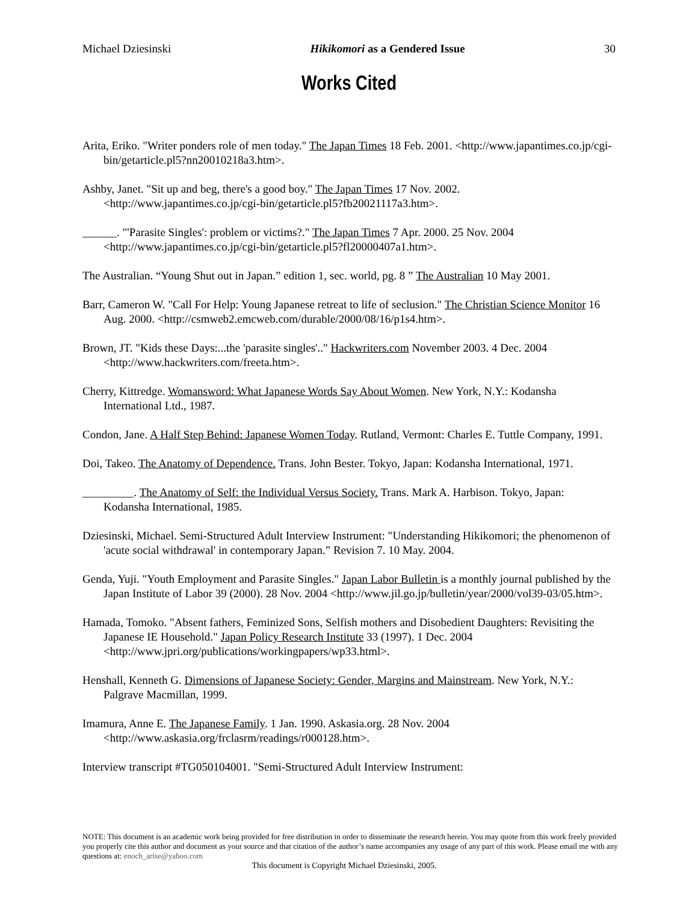Michael Dziesinski Hikikomori as a Gendered Issue 30
Works Cited
Arita, Eriko. "Writer ponders role of men today." The Japan Times 18 Feb. 2001. <http://www.japantimes.co.jp/cgi-bin/getarticle.pl5?nn20010218a3.htm>.
Ashby, Janet. "Sit up and beg, there's a good boy." The Japan Times 17 Nov. 2002. <http://www.japantimes.co.jp/cgi-bin/getarticle.pl5?fb20021117a3.htm>.
______. "'Parasite Singles': problem or victims?." The Japan Times 7 Apr. 2000. 25 Nov. 2004 <http://www.japantimes.co.jp/cgi-bin/getarticle.pl5?fl20000407a1.htm>.
The Australian. “Young Shut out in Japan.” edition 1, sec. world, pg. 8 ” The Australian 10 May 2001.
Barr, Cameron W. "Call For Help: Young Japanese retreat to life of seclusion." The Christian Science Monitor 16 Aug. 2000. <http://csmweb2.emcweb.com/durable/2000/08/16/p1s4.htm>.
Brown, JT. "Kids these Days:...the 'parasite singles'.." Hackwriters.com November 2003. 4 Dec. 2004 <http://www.hackwriters.com/freeta.htm>.
Cherry, Kittredge. Womansword: What Japanese Words Say About Women. New York, N.Y.: Kodansha International Ltd., 1987.
Condon, Jane. A Half Step Behind: Japanese Women Today. Rutland, Vermont: Charles E. Tuttle Company, 1991.
Doi, Takeo. The Anatomy of Dependence. Trans. John Bester. Tokyo, Japan: Kodansha International, 1971.
_________. The Anatomy of Self: the Individual Versus Society. Trans. Mark A. Harbison. Tokyo, Japan: Kodansha International, 1985.
Dziesinski, Michael. Semi-Structured Adult Interview Instrument: "Understanding Hikikomori; the phenomenon of 'acute social withdrawal' in contemporary Japan.” Revision 7. 10 May. 2004.
Genda, Yuji. "Youth Employment and Parasite Singles." Japan Labor Bulletin is a monthly journal published by the Japan Institute of Labor 39 (2000). 28 Nov. 2004 <http://www.jil.go.jp/bulletin/year/2000/vol39-03/05.htm>.
Hamada, Tomoko. "Absent fathers, Feminized Sons, Selfish mothers and Disobedient Daughters: Revisiting the Japanese IE Household." Japan Policy Research Institute 33 (1997). 1 Dec. 2004 <http://www.jpri.org/publications/workingpapers/wp33.html>.
Henshall, Kenneth G. Dimensions of Japanese Society: Gender, Margins and Mainstream. New York, N.Y.: Palgrave Macmillan, 1999.
Imamura, Anne E. The Japanese Family. 1 Jan. 1990. Askasia.org. 28 Nov. 2004 <http://www.askasia.org/frclasrm/readings/r000128.htm>.
Interview transcript #TG050104001. "Semi-Structured Adult Interview Instrument:
NOTE: This document is an academic work being provided for free distribution in order to disseminate the research herein. You may quote from this work freely provided you properly cite this author and document as your source and that citation of the author’s name accompanies any usage of any part of this work. Please email me with any questions at: enoch_arise@yahoo.com
This document is Copyright Michael Dziesinski, 2005.